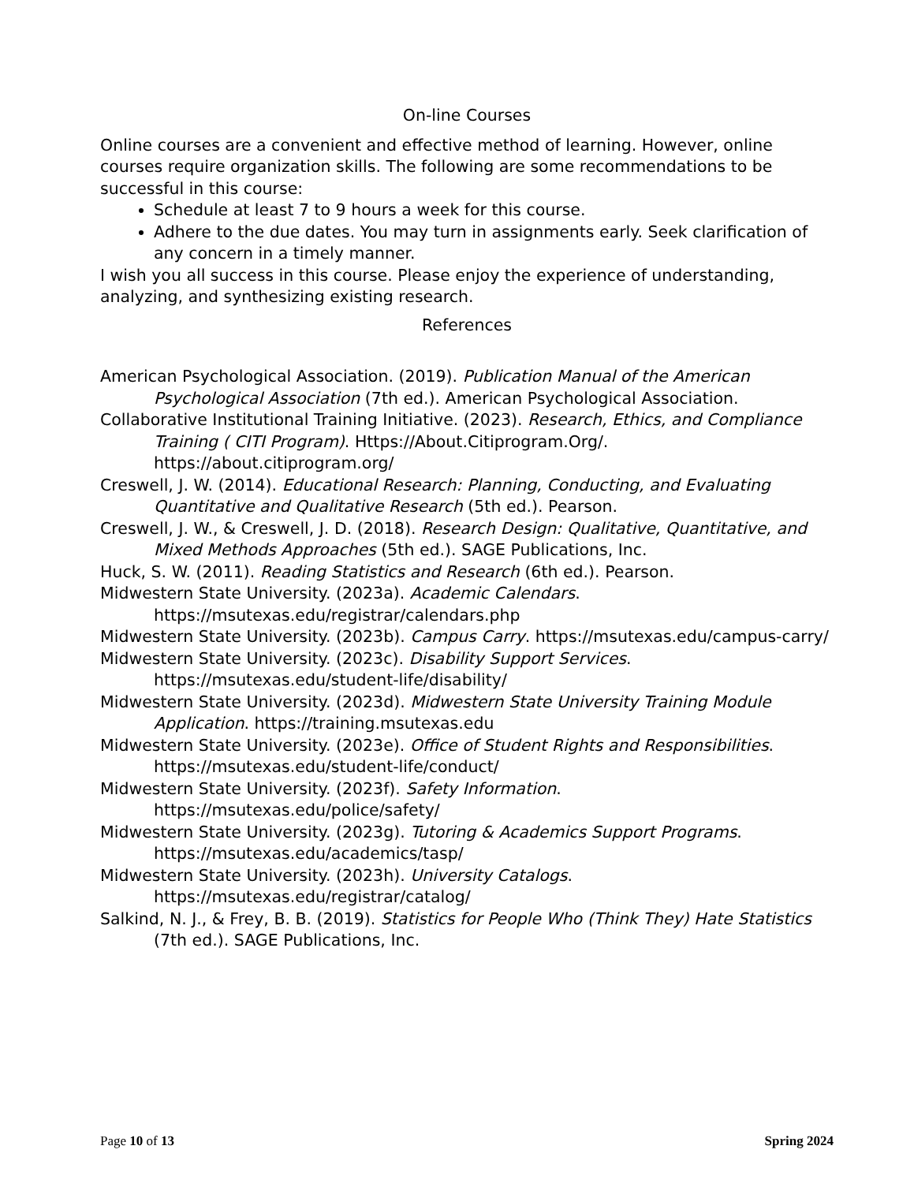On-line Courses
Online courses are a convenient and effective method of learning. However, online courses require organization skills. The following are some recommendations to be successful in this course:
Schedule at least 7 to 9 hours a week for this course.
Adhere to the due dates. You may turn in assignments early. Seek clarification of any concern in a timely manner.
I wish you all success in this course. Please enjoy the experience of understanding, analyzing, and synthesizing existing research.
References
American Psychological Association. (2019). Publication Manual of the American Psychological Association (7th ed.). American Psychological Association.
Collaborative Institutional Training Initiative. (2023). Research, Ethics, and Compliance Training ( CITI Program). Https://About.Citiprogram.Org/. https://about.citiprogram.org/
Creswell, J. W. (2014). Educational Research: Planning, Conducting, and Evaluating Quantitative and Qualitative Research (5th ed.). Pearson.
Creswell, J. W., & Creswell, J. D. (2018). Research Design: Qualitative, Quantitative, and Mixed Methods Approaches (5th ed.). SAGE Publications, Inc.
Huck, S. W. (2011). Reading Statistics and Research (6th ed.). Pearson.
Midwestern State University. (2023a). Academic Calendars. https://msutexas.edu/registrar/calendars.php
Midwestern State University. (2023b). Campus Carry. https://msutexas.edu/campus-carry/
Midwestern State University. (2023c). Disability Support Services. https://msutexas.edu/student-life/disability/
Midwestern State University. (2023d). Midwestern State University Training Module Application. https://training.msutexas.edu
Midwestern State University. (2023e). Office of Student Rights and Responsibilities. https://msutexas.edu/student-life/conduct/
Midwestern State University. (2023f). Safety Information. https://msutexas.edu/police/safety/
Midwestern State University. (2023g). Tutoring & Academics Support Programs. https://msutexas.edu/academics/tasp/
Midwestern State University. (2023h). University Catalogs. https://msutexas.edu/registrar/catalog/
Salkind, N. J., & Frey, B. B. (2019). Statistics for People Who (Think They) Hate Statistics (7th ed.). SAGE Publications, Inc.
Page 10 of 13 Spring 2024